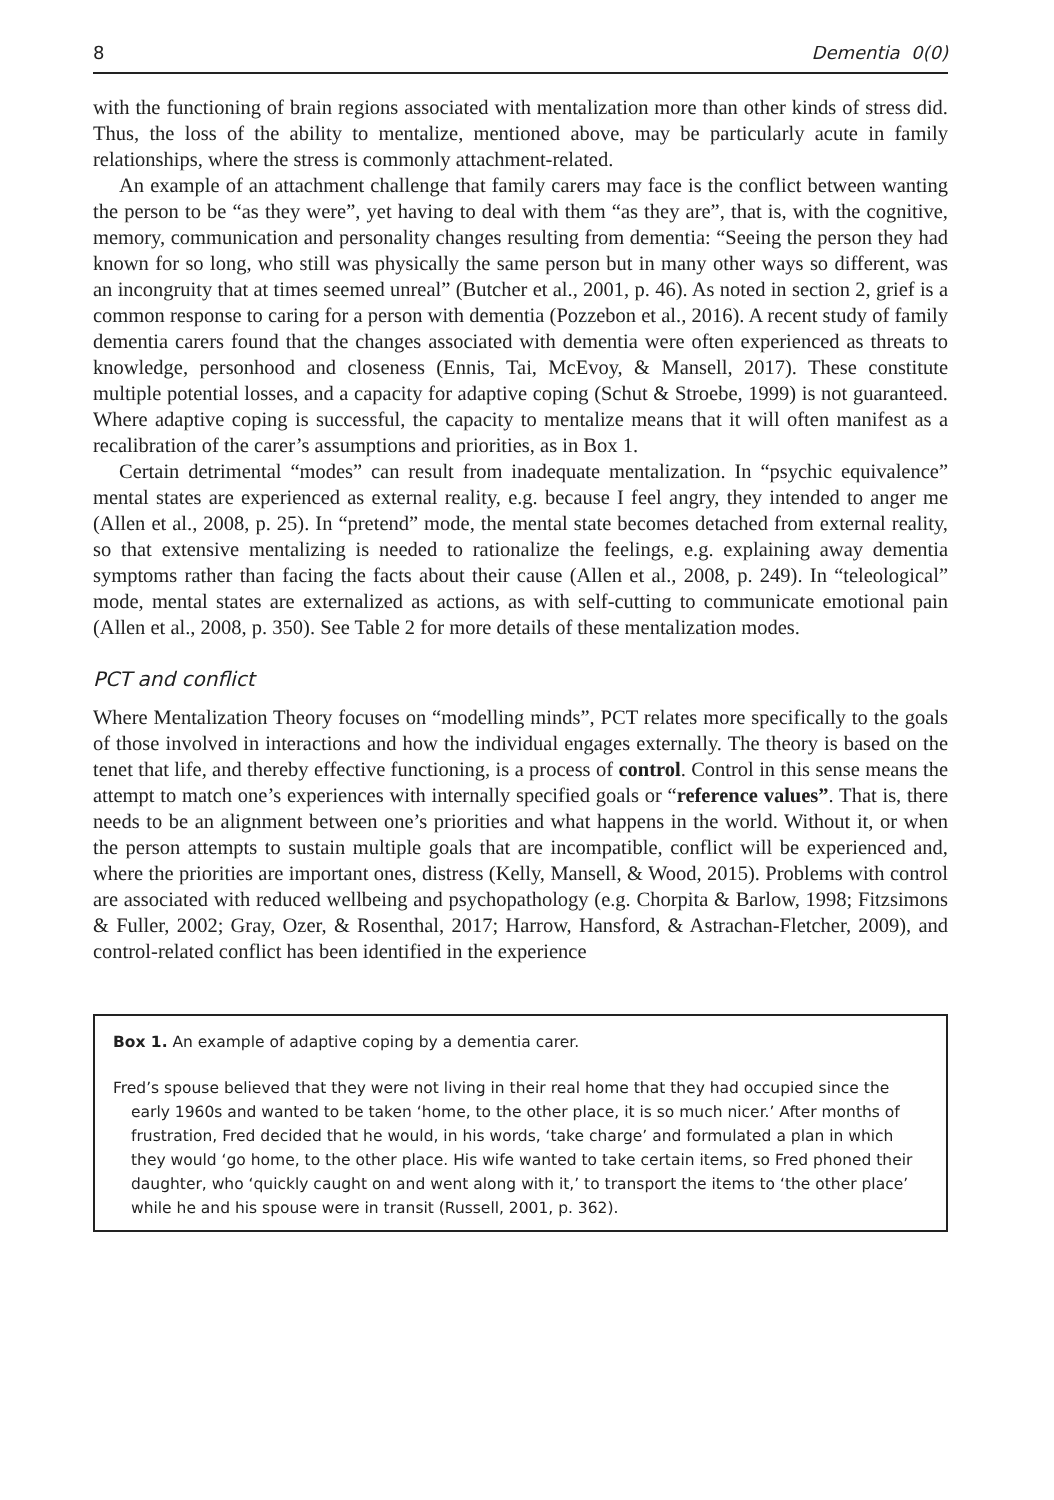8 Dementia 0(0)
with the functioning of brain regions associated with mentalization more than other kinds of stress did. Thus, the loss of the ability to mentalize, mentioned above, may be particularly acute in family relationships, where the stress is commonly attachment-related.
An example of an attachment challenge that family carers may face is the conflict between wanting the person to be “as they were”, yet having to deal with them “as they are”, that is, with the cognitive, memory, communication and personality changes resulting from dementia: “Seeing the person they had known for so long, who still was physically the same person but in many other ways so different, was an incongruity that at times seemed unreal” (Butcher et al., 2001, p. 46). As noted in section 2, grief is a common response to caring for a person with dementia (Pozzebon et al., 2016). A recent study of family dementia carers found that the changes associated with dementia were often experienced as threats to knowledge, personhood and closeness (Ennis, Tai, McEvoy, & Mansell, 2017). These constitute multiple potential losses, and a capacity for adaptive coping (Schut & Stroebe, 1999) is not guaranteed. Where adaptive coping is successful, the capacity to mentalize means that it will often manifest as a recalibration of the carer’s assumptions and priorities, as in Box 1.
Certain detrimental “modes” can result from inadequate mentalization. In “psychic equivalence” mental states are experienced as external reality, e.g. because I feel angry, they intended to anger me (Allen et al., 2008, p. 25). In “pretend” mode, the mental state becomes detached from external reality, so that extensive mentalizing is needed to rationalize the feelings, e.g. explaining away dementia symptoms rather than facing the facts about their cause (Allen et al., 2008, p. 249). In “teleological” mode, mental states are externalized as actions, as with self-cutting to communicate emotional pain (Allen et al., 2008, p. 350). See Table 2 for more details of these mentalization modes.
PCT and conflict
Where Mentalization Theory focuses on “modelling minds”, PCT relates more specifically to the goals of those involved in interactions and how the individual engages externally. The theory is based on the tenet that life, and thereby effective functioning, is a process of control. Control in this sense means the attempt to match one’s experiences with internally specified goals or “reference values”. That is, there needs to be an alignment between one’s priorities and what happens in the world. Without it, or when the person attempts to sustain multiple goals that are incompatible, conflict will be experienced and, where the priorities are important ones, distress (Kelly, Mansell, & Wood, 2015). Problems with control are associated with reduced wellbeing and psychopathology (e.g. Chorpita & Barlow, 1998; Fitzsimons & Fuller, 2002; Gray, Ozer, & Rosenthal, 2017; Harrow, Hansford, & Astrachan-Fletcher, 2009), and control-related conflict has been identified in the experience
Box 1. An example of adaptive coping by a dementia carer.
Fred’s spouse believed that they were not living in their real home that they had occupied since the early 1960s and wanted to be taken ‘home, to the other place, it is so much nicer.’ After months of frustration, Fred decided that he would, in his words, ‘take charge’ and formulated a plan in which they would ‘go home, to the other place. His wife wanted to take certain items, so Fred phoned their daughter, who ‘quickly caught on and went along with it,’ to transport the items to ‘the other place’ while he and his spouse were in transit (Russell, 2001, p. 362).